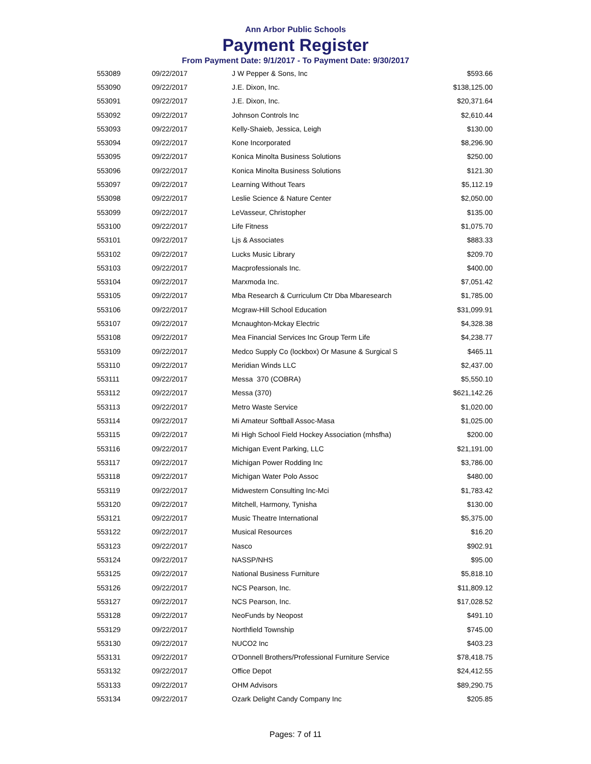Ann Arbor Public Schools
Payment Register
From Payment Date: 9/1/2017 - To Payment Date: 9/30/2017
| 553089 | 09/22/2017 | J W Pepper & Sons, Inc | $593.66 |
| 553090 | 09/22/2017 | J.E. Dixon, Inc. | $138,125.00 |
| 553091 | 09/22/2017 | J.E. Dixon, Inc. | $20,371.64 |
| 553092 | 09/22/2017 | Johnson Controls Inc | $2,610.44 |
| 553093 | 09/22/2017 | Kelly-Shaieb, Jessica, Leigh | $130.00 |
| 553094 | 09/22/2017 | Kone Incorporated | $8,296.90 |
| 553095 | 09/22/2017 | Konica Minolta Business Solutions | $250.00 |
| 553096 | 09/22/2017 | Konica Minolta Business Solutions | $121.30 |
| 553097 | 09/22/2017 | Learning Without Tears | $5,112.19 |
| 553098 | 09/22/2017 | Leslie Science & Nature Center | $2,050.00 |
| 553099 | 09/22/2017 | LeVasseur, Christopher | $135.00 |
| 553100 | 09/22/2017 | Life Fitness | $1,075.70 |
| 553101 | 09/22/2017 | Ljs & Associates | $883.33 |
| 553102 | 09/22/2017 | Lucks Music Library | $209.70 |
| 553103 | 09/22/2017 | Macprofessionals Inc. | $400.00 |
| 553104 | 09/22/2017 | Marxmoda Inc. | $7,051.42 |
| 553105 | 09/22/2017 | Mba Research & Curriculum Ctr Dba Mbaresearch | $1,785.00 |
| 553106 | 09/22/2017 | Mcgraw-Hill School Education | $31,099.91 |
| 553107 | 09/22/2017 | Mcnaughton-Mckay Electric | $4,328.38 |
| 553108 | 09/22/2017 | Mea Financial Services Inc Group Term Life | $4,238.77 |
| 553109 | 09/22/2017 | Medco Supply Co (lockbox) Or Masune & Surgical S | $465.11 |
| 553110 | 09/22/2017 | Meridian Winds LLC | $2,437.00 |
| 553111 | 09/22/2017 | Messa 370 (COBRA) | $5,550.10 |
| 553112 | 09/22/2017 | Messa (370) | $621,142.26 |
| 553113 | 09/22/2017 | Metro Waste Service | $1,020.00 |
| 553114 | 09/22/2017 | Mi Amateur Softball Assoc-Masa | $1,025.00 |
| 553115 | 09/22/2017 | Mi High School Field Hockey Association (mhsfha) | $200.00 |
| 553116 | 09/22/2017 | Michigan Event Parking, LLC | $21,191.00 |
| 553117 | 09/22/2017 | Michigan Power Rodding Inc | $3,786.00 |
| 553118 | 09/22/2017 | Michigan Water Polo Assoc | $480.00 |
| 553119 | 09/22/2017 | Midwestern Consulting Inc-Mci | $1,783.42 |
| 553120 | 09/22/2017 | Mitchell, Harmony, Tynisha | $130.00 |
| 553121 | 09/22/2017 | Music Theatre International | $5,375.00 |
| 553122 | 09/22/2017 | Musical Resources | $16.20 |
| 553123 | 09/22/2017 | Nasco | $902.91 |
| 553124 | 09/22/2017 | NASSP/NHS | $95.00 |
| 553125 | 09/22/2017 | National Business Furniture | $5,818.10 |
| 553126 | 09/22/2017 | NCS Pearson, Inc. | $11,809.12 |
| 553127 | 09/22/2017 | NCS Pearson, Inc. | $17,028.52 |
| 553128 | 09/22/2017 | NeoFunds by Neopost | $491.10 |
| 553129 | 09/22/2017 | Northfield Township | $745.00 |
| 553130 | 09/22/2017 | NUCO2 Inc | $403.23 |
| 553131 | 09/22/2017 | O'Donnell Brothers/Professional Furniture Service | $78,418.75 |
| 553132 | 09/22/2017 | Office Depot | $24,412.55 |
| 553133 | 09/22/2017 | OHM Advisors | $89,290.75 |
| 553134 | 09/22/2017 | Ozark Delight Candy Company Inc | $205.85 |
Pages: 7 of 11